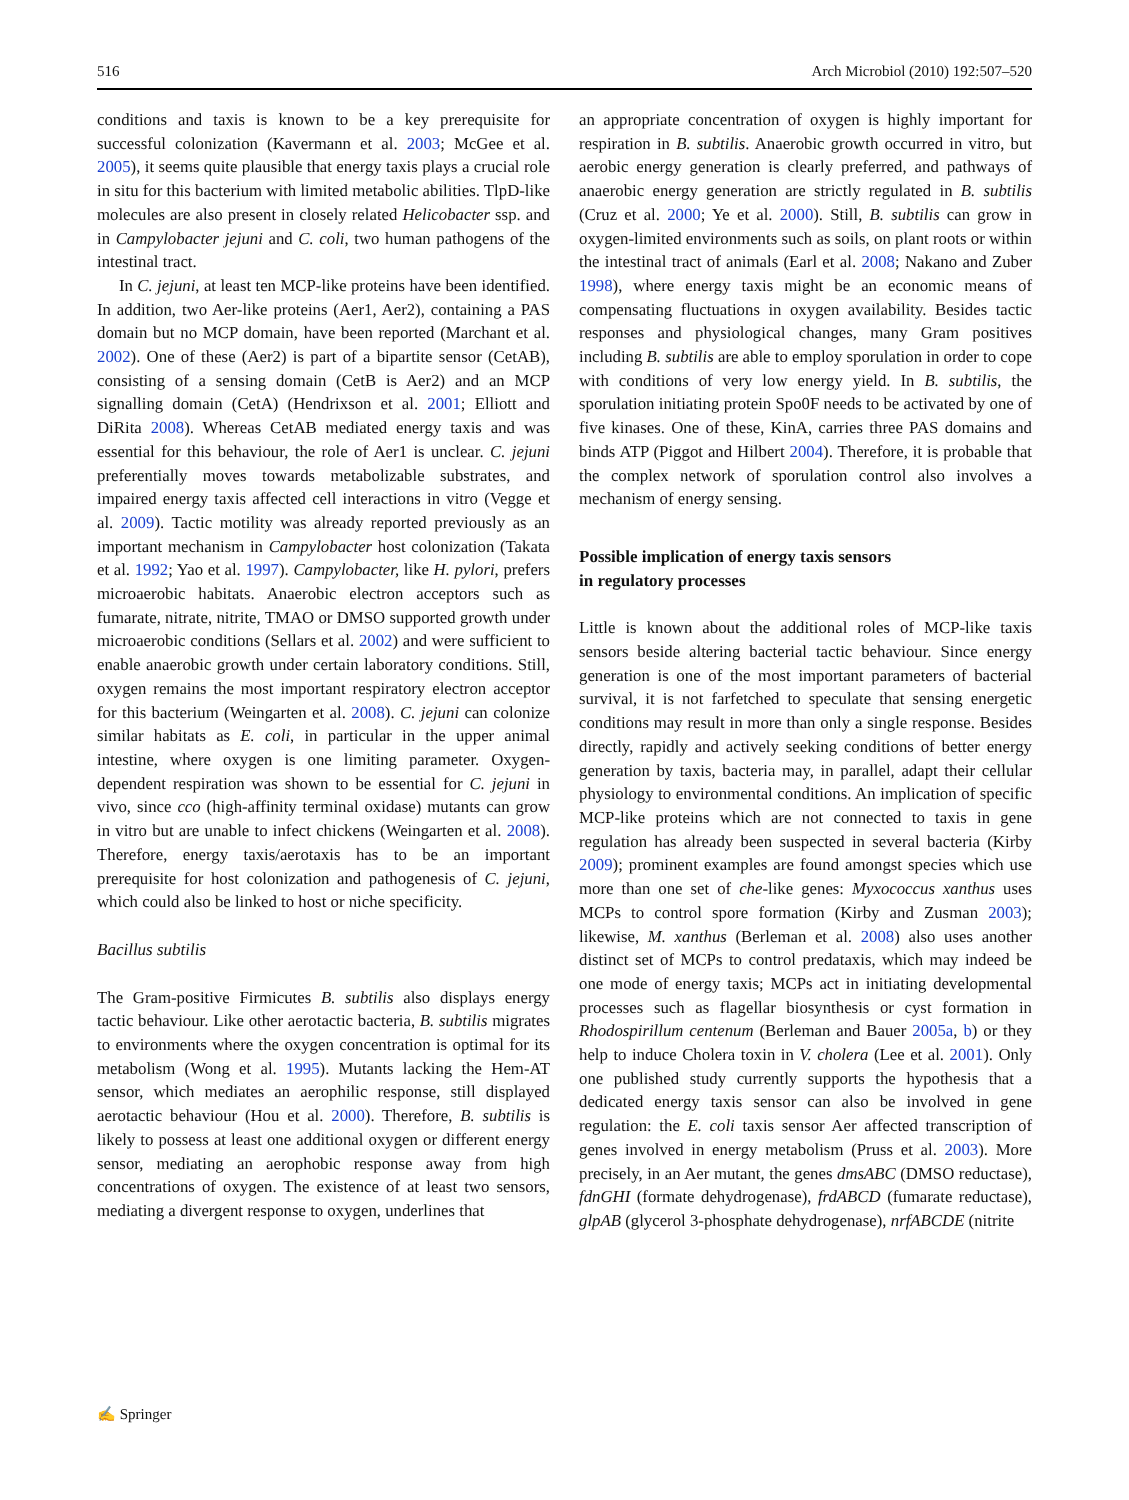516 Arch Microbiol (2010) 192:507–520
conditions and taxis is known to be a key prerequisite for successful colonization (Kavermann et al. 2003; McGee et al. 2005), it seems quite plausible that energy taxis plays a crucial role in situ for this bacterium with limited metabolic abilities. TlpD-like molecules are also present in closely related Helicobacter ssp. and in Campylobacter jejuni and C. coli, two human pathogens of the intestinal tract.
In C. jejuni, at least ten MCP-like proteins have been identified. In addition, two Aer-like proteins (Aer1, Aer2), containing a PAS domain but no MCP domain, have been reported (Marchant et al. 2002). One of these (Aer2) is part of a bipartite sensor (CetAB), consisting of a sensing domain (CetB is Aer2) and an MCP signalling domain (CetA) (Hendrixson et al. 2001; Elliott and DiRita 2008). Whereas CetAB mediated energy taxis and was essential for this behaviour, the role of Aer1 is unclear. C. jejuni preferentially moves towards metabolizable substrates, and impaired energy taxis affected cell interactions in vitro (Vegge et al. 2009). Tactic motility was already reported previously as an important mechanism in Campylobacter host colonization (Takata et al. 1992; Yao et al. 1997). Campylobacter, like H. pylori, prefers microaerobic habitats. Anaerobic electron acceptors such as fumarate, nitrate, nitrite, TMAO or DMSO supported growth under microaerobic conditions (Sellars et al. 2002) and were sufficient to enable anaerobic growth under certain laboratory conditions. Still, oxygen remains the most important respiratory electron acceptor for this bacterium (Weingarten et al. 2008). C. jejuni can colonize similar habitats as E. coli, in particular in the upper animal intestine, where oxygen is one limiting parameter. Oxygen-dependent respiration was shown to be essential for C. jejuni in vivo, since cco (high-affinity terminal oxidase) mutants can grow in vitro but are unable to infect chickens (Weingarten et al. 2008). Therefore, energy taxis/aerotaxis has to be an important prerequisite for host colonization and pathogenesis of C. jejuni, which could also be linked to host or niche specificity.
Bacillus subtilis
The Gram-positive Firmicutes B. subtilis also displays energy tactic behaviour. Like other aerotactic bacteria, B. subtilis migrates to environments where the oxygen concentration is optimal for its metabolism (Wong et al. 1995). Mutants lacking the Hem-AT sensor, which mediates an aerophilic response, still displayed aerotactic behaviour (Hou et al. 2000). Therefore, B. subtilis is likely to possess at least one additional oxygen or different energy sensor, mediating an aerophobic response away from high concentrations of oxygen. The existence of at least two sensors, mediating a divergent response to oxygen, underlines that
an appropriate concentration of oxygen is highly important for respiration in B. subtilis. Anaerobic growth occurred in vitro, but aerobic energy generation is clearly preferred, and pathways of anaerobic energy generation are strictly regulated in B. subtilis (Cruz et al. 2000; Ye et al. 2000). Still, B. subtilis can grow in oxygen-limited environments such as soils, on plant roots or within the intestinal tract of animals (Earl et al. 2008; Nakano and Zuber 1998), where energy taxis might be an economic means of compensating fluctuations in oxygen availability. Besides tactic responses and physiological changes, many Gram positives including B. subtilis are able to employ sporulation in order to cope with conditions of very low energy yield. In B. subtilis, the sporulation initiating protein Spo0F needs to be activated by one of five kinases. One of these, KinA, carries three PAS domains and binds ATP (Piggot and Hilbert 2004). Therefore, it is probable that the complex network of sporulation control also involves a mechanism of energy sensing.
Possible implication of energy taxis sensors
in regulatory processes
Little is known about the additional roles of MCP-like taxis sensors beside altering bacterial tactic behaviour. Since energy generation is one of the most important parameters of bacterial survival, it is not farfetched to speculate that sensing energetic conditions may result in more than only a single response. Besides directly, rapidly and actively seeking conditions of better energy generation by taxis, bacteria may, in parallel, adapt their cellular physiology to environmental conditions. An implication of specific MCP-like proteins which are not connected to taxis in gene regulation has already been suspected in several bacteria (Kirby 2009); prominent examples are found amongst species which use more than one set of che-like genes: Myxococcus xanthus uses MCPs to control spore formation (Kirby and Zusman 2003); likewise, M. xanthus (Berleman et al. 2008) also uses another distinct set of MCPs to control predataxis, which may indeed be one mode of energy taxis; MCPs act in initiating developmental processes such as flagellar biosynthesis or cyst formation in Rhodospirillum centenum (Berleman and Bauer 2005a, b) or they help to induce Cholera toxin in V. cholera (Lee et al. 2001). Only one published study currently supports the hypothesis that a dedicated energy taxis sensor can also be involved in gene regulation: the E. coli taxis sensor Aer affected transcription of genes involved in energy metabolism (Pruss et al. 2003). More precisely, in an Aer mutant, the genes dmsABC (DMSO reductase), fdnGHI (formate dehydrogenase), frdABCD (fumarate reductase), glpAB (glycerol 3-phosphate dehydrogenase), nrfABCDE (nitrite
✍ Springer